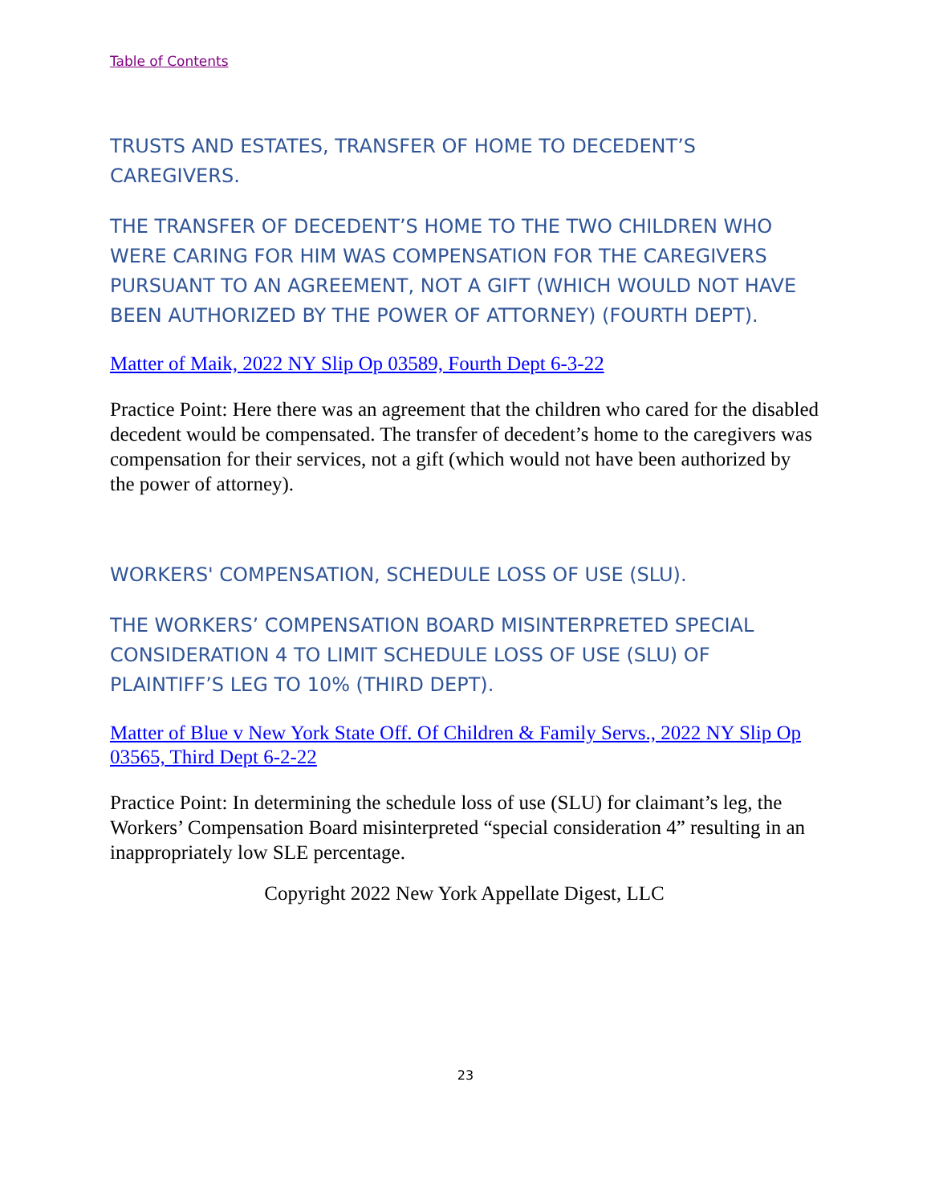Table of Contents
TRUSTS AND ESTATES, TRANSFER OF HOME TO DECEDENT’S CAREGIVERS.
THE TRANSFER OF DECEDENT’S HOME TO THE TWO CHILDREN WHO WERE CARING FOR HIM WAS COMPENSATION FOR THE CAREGIVERS PURSUANT TO AN AGREEMENT, NOT A GIFT (WHICH WOULD NOT HAVE BEEN AUTHORIZED BY THE POWER OF ATTORNEY) (FOURTH DEPT).
Matter of Maik, 2022 NY Slip Op 03589, Fourth Dept 6-3-22
Practice Point: Here there was an agreement that the children who cared for the disabled decedent would be compensated. The transfer of decedent’s home to the caregivers was compensation for their services, not a gift (which would not have been authorized by the power of attorney).
WORKERS' COMPENSATION, SCHEDULE LOSS OF USE (SLU).
THE WORKERS’ COMPENSATION BOARD MISINTERPRETED SPECIAL CONSIDERATION 4 TO LIMIT SCHEDULE LOSS OF USE (SLU) OF PLAINTIFF’S LEG TO 10% (THIRD DEPT).
Matter of Blue v New York State Off. Of Children & Family Servs., 2022 NY Slip Op 03565, Third Dept 6-2-22
Practice Point: In determining the schedule loss of use (SLU) for claimant’s leg, the Workers’ Compensation Board misinterpreted “special consideration 4” resulting in an inappropriately low SLE percentage.
Copyright 2022 New York Appellate Digest, LLC
23